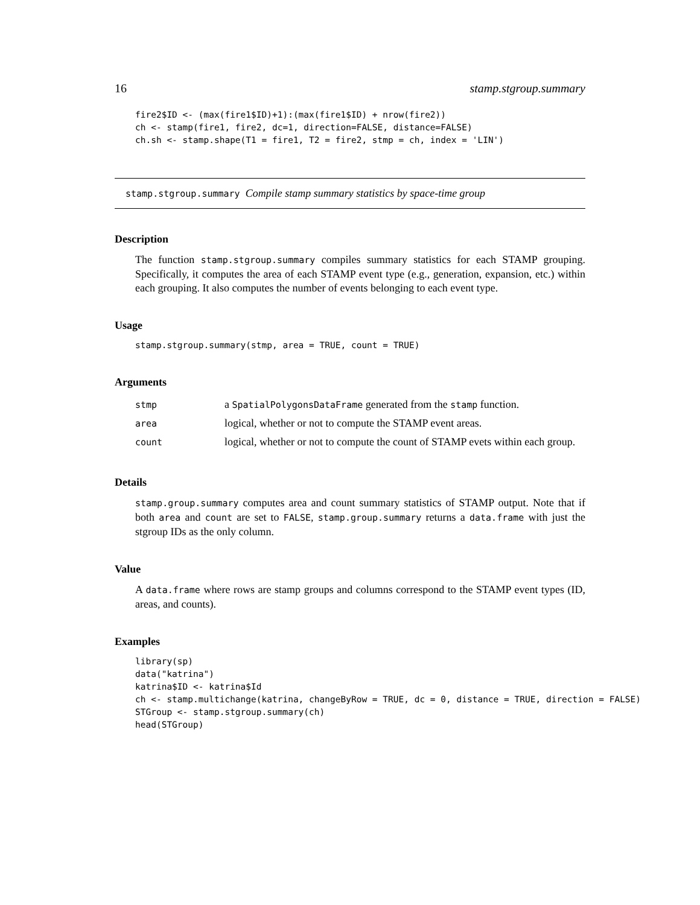16 stamp.stgroup.summary
fire2$ID <- (max(fire1$ID)+1):(max(fire1$ID) + nrow(fire2))
ch <- stamp(fire1, fire2, dc=1, direction=FALSE, distance=FALSE)
ch.sh <- stamp.shape(T1 = fire1, T2 = fire2, stmp = ch, index = 'LIN')
stamp.stgroup.summary Compile stamp summary statistics by space-time group
Description
The function stamp.stgroup.summary compiles summary statistics for each STAMP grouping. Specifically, it computes the area of each STAMP event type (e.g., generation, expansion, etc.) within each grouping. It also computes the number of events belonging to each event type.
Usage
stamp.stgroup.summary(stmp, area = TRUE, count = TRUE)
Arguments
| stmp | a SpatialPolygonsDataFrame generated from the stamp function. |
| area | logical, whether or not to compute the STAMP event areas. |
| count | logical, whether or not to compute the count of STAMP evets within each group. |
Details
stamp.group.summary computes area and count summary statistics of STAMP output. Note that if both area and count are set to FALSE, stamp.group.summary returns a data.frame with just the stgroup IDs as the only column.
Value
A data.frame where rows are stamp groups and columns correspond to the STAMP event types (ID, areas, and counts).
Examples
library(sp)
data("katrina")
katrina$ID <- katrina$Id
ch <- stamp.multichange(katrina, changeByRow = TRUE, dc = 0, distance = TRUE, direction = FALSE)
STGroup <- stamp.stgroup.summary(ch)
head(STGroup)